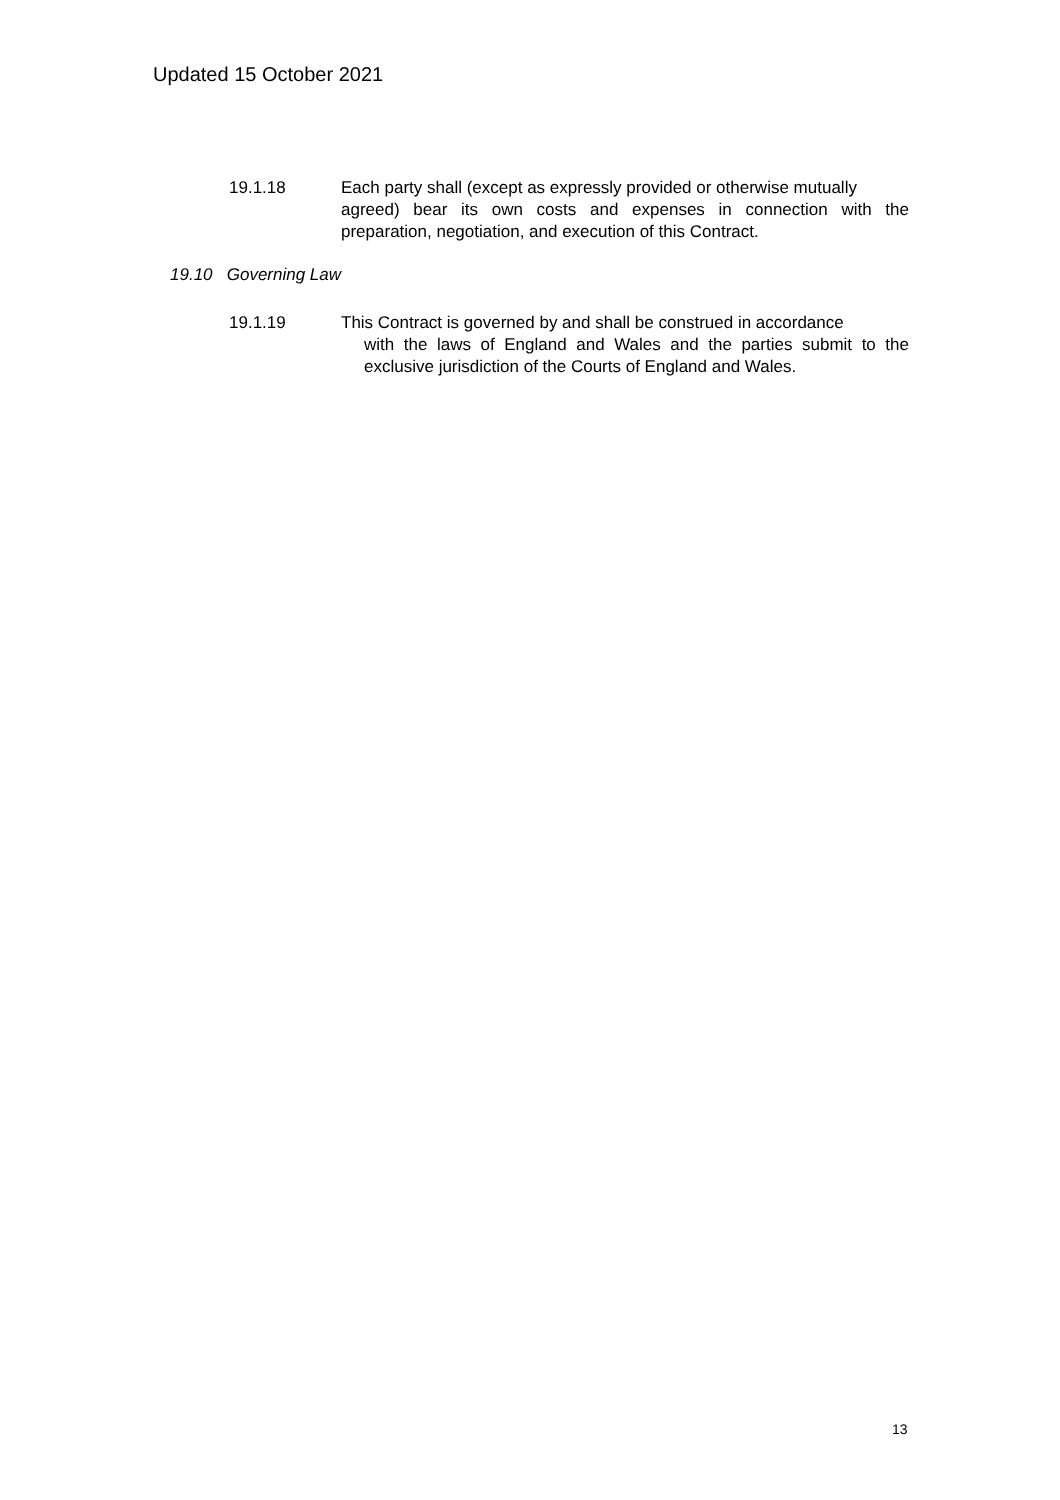Updated 15 October 2021
19.1.18 Each party shall (except as expressly provided or otherwise mutually
agreed) bear its own costs and expenses in connection with the preparation, negotiation, and execution of this Contract.
19.10 Governing Law
19.1.19 This Contract is governed by and shall be construed in accordance
with the laws of England and Wales and the parties submit to the exclusive jurisdiction of the Courts of England and Wales.
13